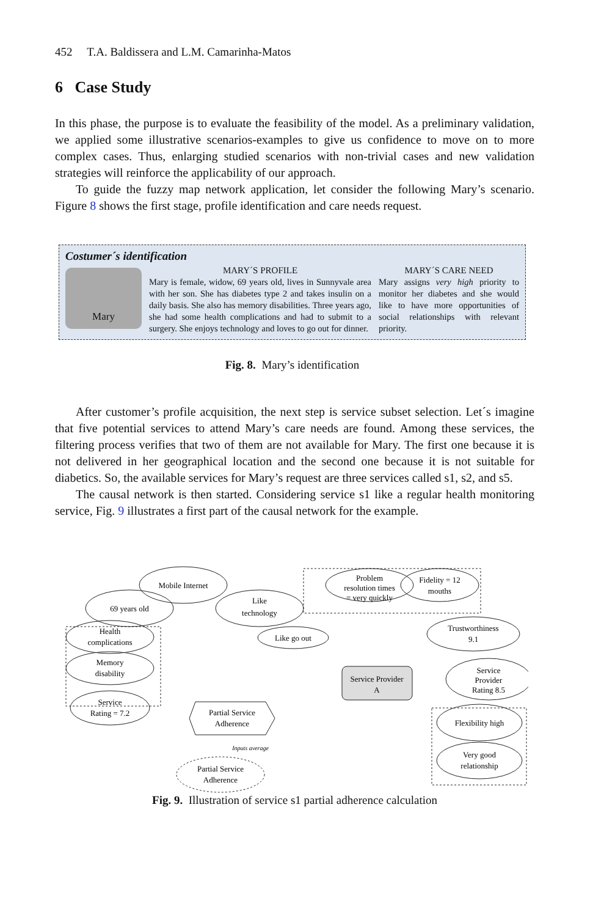452 T.A. Baldissera and L.M. Camarinha-Matos
6 Case Study
In this phase, the purpose is to evaluate the feasibility of the model. As a preliminary validation, we applied some illustrative scenarios-examples to give us confidence to move on to more complex cases. Thus, enlarging studied scenarios with non-trivial cases and new validation strategies will reinforce the applicability of our approach.
To guide the fuzzy map network application, let consider the following Mary’s scenario. Figure 8 shows the first stage, profile identification and care needs request.
Costumer´s identification
Mary
MARY´S PROFILE
Mary is female, widow, 69 years old, lives in Sunnyvale area with her son. She has diabetes type 2 and takes insulin on a daily basis. She also has memory disabilities. Three years ago, she had some health complications and had to submit to a surgery. She enjoys technology and loves to go out for dinner.
MARY´S CARE NEED
Mary assigns very high priority to monitor her diabetes and she would like to have more opportunities of social relationships with relevant priority.
Fig. 8. Mary’s identification
After customer’s profile acquisition, the next step is service subset selection. Let´s imagine that five potential services to attend Mary’s care needs are found. Among these services, the filtering process verifies that two of them are not available for Mary. The first one because it is not delivered in her geographical location and the second one because it is not suitable for diabetics. So, the available services for Mary’s request are three services called s1, s2, and s5.
The causal network is then started. Considering service s1 like a regular health monitoring service, Fig. 9 illustrates a first part of the causal network for the example.
Mobile Internet
69 years old
Like
technology
Health
complications
Memory
disability
Like go out
Service
Rating = 7.2
Partial Service
Adherence
Partial Service
Adherence
Problem
resolution times
= very quickly
Fidelity = 12
mouths
Service Provider
A
Trustworthiness
9.1
Service
Provider
Rating 8.5
Flexibility high
Very good
relationship
Inputs average
Fig. 9. Illustration of service s1 partial adherence calculation